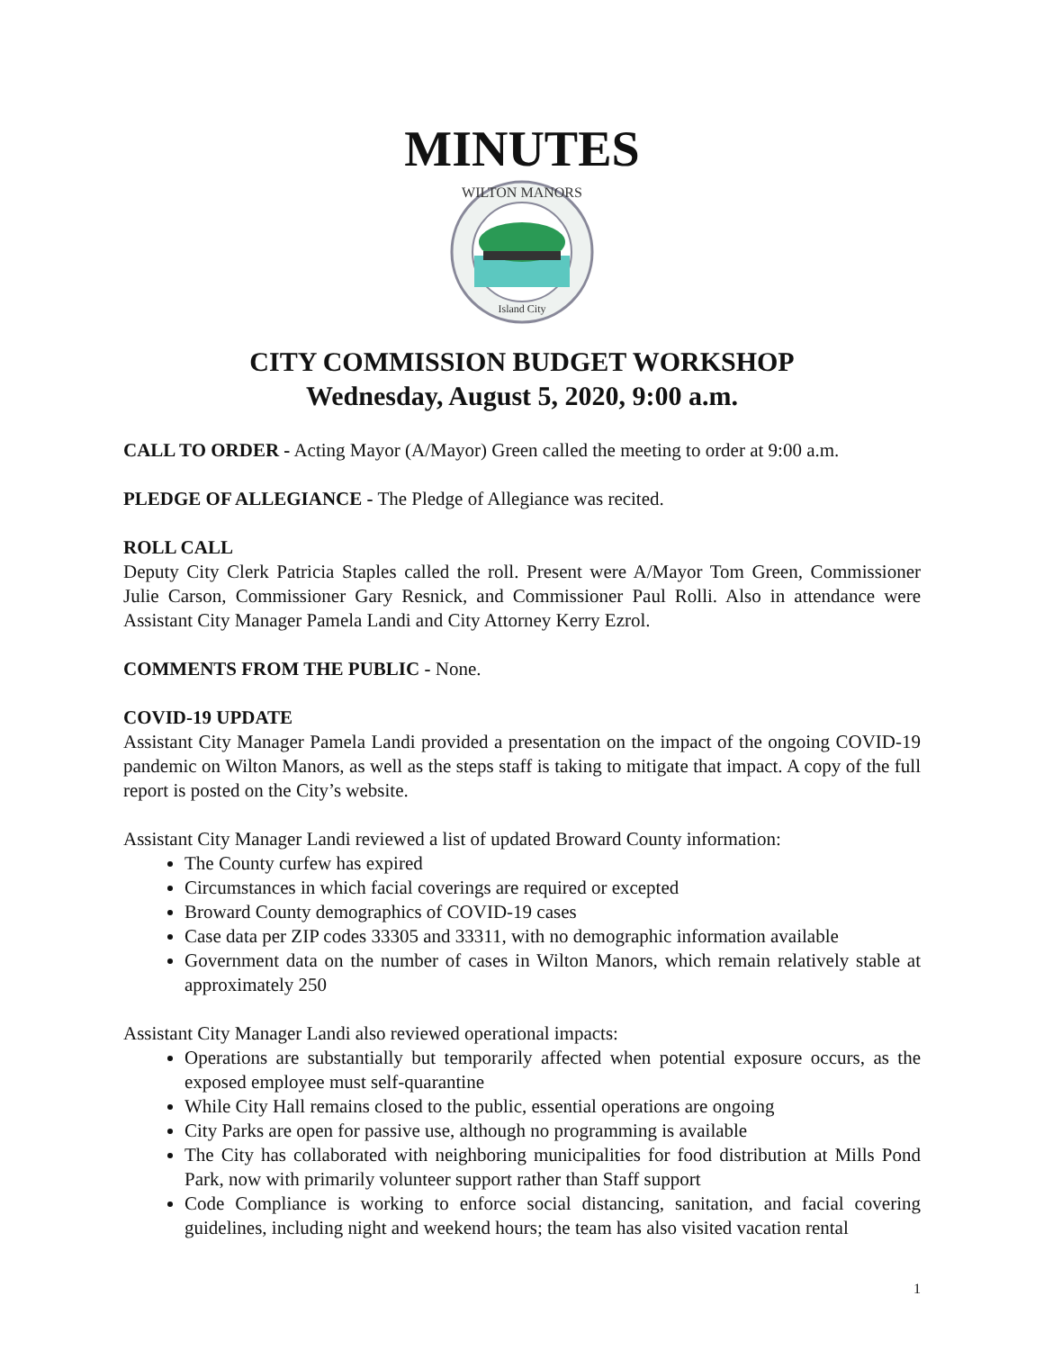MINUTES
WILTON MANORS
Island City
CITY COMMISSION BUDGET WORKSHOP
Wednesday, August 5, 2020, 9:00 a.m.
CALL TO ORDER - Acting Mayor (A/Mayor) Green called the meeting to order at 9:00 a.m.
PLEDGE OF ALLEGIANCE - The Pledge of Allegiance was recited.
ROLL CALL
Deputy City Clerk Patricia Staples called the roll. Present were A/Mayor Tom Green, Commissioner Julie Carson, Commissioner Gary Resnick, and Commissioner Paul Rolli. Also in attendance were Assistant City Manager Pamela Landi and City Attorney Kerry Ezrol.
COMMENTS FROM THE PUBLIC - None.
COVID-19 UPDATE
Assistant City Manager Pamela Landi provided a presentation on the impact of the ongoing COVID-19 pandemic on Wilton Manors, as well as the steps staff is taking to mitigate that impact. A copy of the full report is posted on the City’s website.
Assistant City Manager Landi reviewed a list of updated Broward County information:
The County curfew has expired
Circumstances in which facial coverings are required or excepted
Broward County demographics of COVID-19 cases
Case data per ZIP codes 33305 and 33311, with no demographic information available
Government data on the number of cases in Wilton Manors, which remain relatively stable at approximately 250
Assistant City Manager Landi also reviewed operational impacts:
Operations are substantially but temporarily affected when potential exposure occurs, as the exposed employee must self-quarantine
While City Hall remains closed to the public, essential operations are ongoing
City Parks are open for passive use, although no programming is available
The City has collaborated with neighboring municipalities for food distribution at Mills Pond Park, now with primarily volunteer support rather than Staff support
Code Compliance is working to enforce social distancing, sanitation, and facial covering guidelines, including night and weekend hours; the team has also visited vacation rental
1